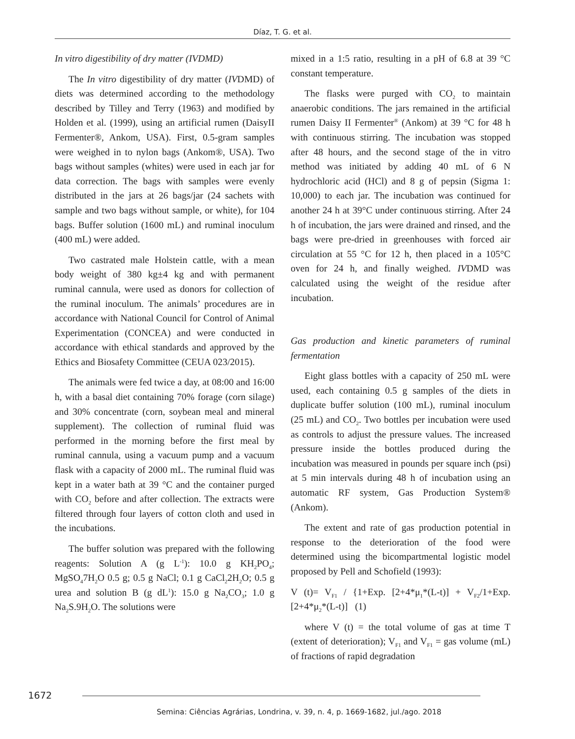Díaz, T. G. et al.
In vitro digestibility of dry matter (IVDMD)
The In vitro digestibility of dry matter (IVDMD) of diets was determined according to the methodology described by Tilley and Terry (1963) and modified by Holden et al. (1999), using an artificial rumen (DaisyII Fermenter®, Ankom, USA). First, 0.5-gram samples were weighed in to nylon bags (Ankom®, USA). Two bags without samples (whites) were used in each jar for data correction. The bags with samples were evenly distributed in the jars at 26 bags/jar (24 sachets with sample and two bags without sample, or white), for 104 bags. Buffer solution (1600 mL) and ruminal inoculum (400 mL) were added.
Two castrated male Holstein cattle, with a mean body weight of 380 kg±4 kg and with permanent ruminal cannula, were used as donors for collection of the ruminal inoculum. The animals’ procedures are in accordance with National Council for Control of Animal Experimentation (CONCEA) and were conducted in accordance with ethical standards and approved by the Ethics and Biosafety Committee (CEUA 023/2015).
The animals were fed twice a day, at 08:00 and 16:00 h, with a basal diet containing 70% forage (corn silage) and 30% concentrate (corn, soybean meal and mineral supplement). The collection of ruminal fluid was performed in the morning before the first meal by ruminal cannula, using a vacuum pump and a vacuum flask with a capacity of 2000 mL. The ruminal fluid was kept in a water bath at 39 °C and the container purged with CO<sub>2</sub> before and after collection. The extracts were filtered through four layers of cotton cloth and used in the incubations.
The buffer solution was prepared with the following reagents: Solution A (g L<sup>-1</sup>): 10.0 g KH<sub>2</sub>PO<sub>4</sub>; MgSO<sub>4</sub>7H<sub>2</sub>O 0.5 g; 0.5 g NaCl; 0.1 g CaCl<sub>2</sub>2H<sub>2</sub>O; 0.5 g urea and solution B (g dL<sup>1</sup>): 15.0 g Na<sub>2</sub>CO<sub>3</sub>; 1.0 g Na<sub>2</sub>S.9H<sub>2</sub>O. The solutions were
mixed in a 1:5 ratio, resulting in a pH of 6.8 at 39 °C constant temperature.
The flasks were purged with CO<sub>2</sub> to maintain anaerobic conditions. The jars remained in the artificial rumen Daisy II Fermenter<sup>®</sup> (Ankom) at 39 °C for 48 h with continuous stirring. The incubation was stopped after 48 hours, and the second stage of the in vitro method was initiated by adding 40 mL of 6 N hydrochloric acid (HCl) and 8 g of pepsin (Sigma 1: 10,000) to each jar. The incubation was continued for another 24 h at 39°C under continuous stirring. After 24 h of incubation, the jars were drained and rinsed, and the bags were pre-dried in greenhouses with forced air circulation at 55 °C for 12 h, then placed in a 105°C oven for 24 h, and finally weighed. IVDMD was calculated using the weight of the residue after incubation.
Gas production and kinetic parameters of ruminal fermentation
Eight glass bottles with a capacity of 250 mL were used, each containing 0.5 g samples of the diets in duplicate buffer solution (100 mL), ruminal inoculum (25 mL) and CO<sub>2</sub>. Two bottles per incubation were used as controls to adjust the pressure values. The increased pressure inside the bottles produced during the incubation was measured in pounds per square inch (psi) at 5 min intervals during 48 h of incubation using an automatic RF system, Gas Production System® (Ankom).
The extent and rate of gas production potential in response to the deterioration of the food were determined using the bicompartmental logistic model proposed by Pell and Schofield (1993):
V (t)= V<sub>F1</sub> / {1+Exp. [2+4*μ<sub>1</sub>*(L-t)] + V<sub>F2</sub>/1+Exp. [2+4*μ<sub>2</sub>*(L-t)] (1)
where V (t) = the total volume of gas at time T (extent of deterioration); V<sub>F1</sub> and V<sub>F1</sub> = gas volume (mL) of fractions of rapid degradation
1672
Semina: Ciências Agrárias, Londrina, v. 39, n. 4, p. 1669-1682, jul./ago. 2018